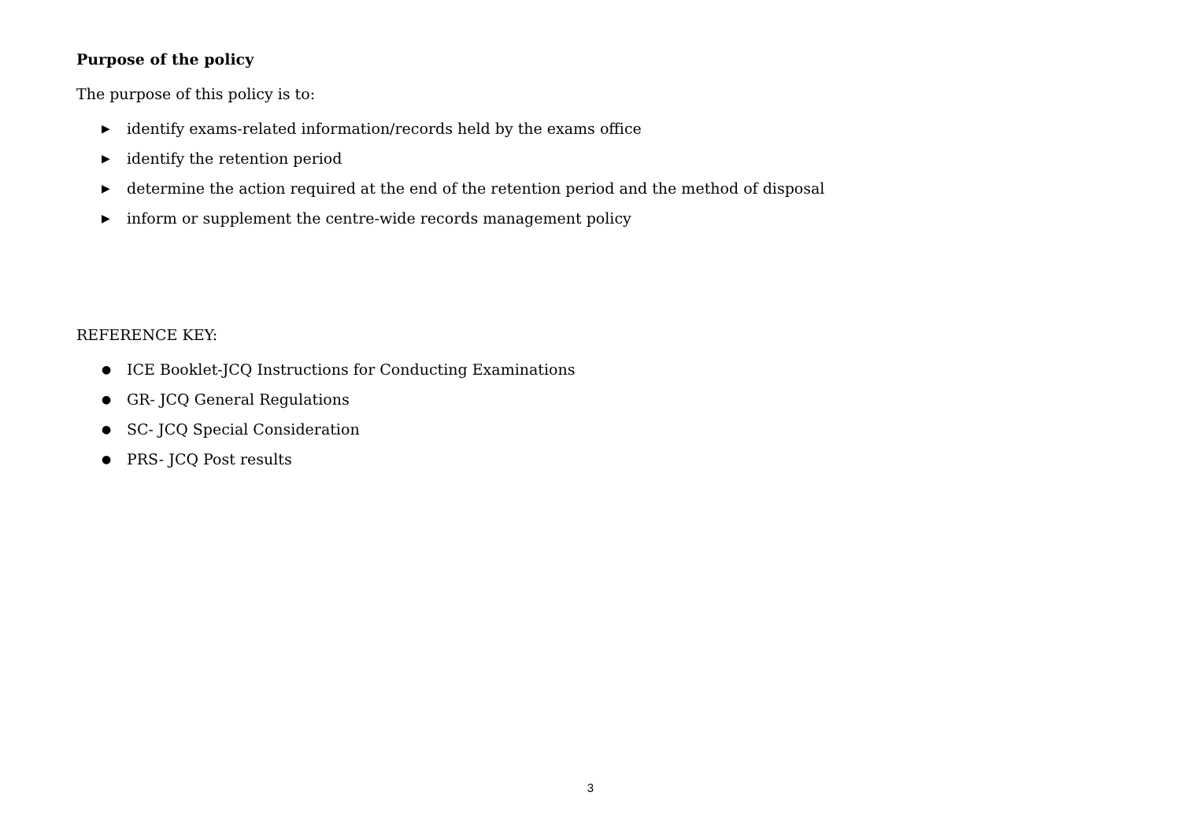Purpose of the policy
The purpose of this policy is to:
▶ identify exams-related information/records held by the exams office
▶ identify the retention period
▶ determine the action required at the end of the retention period and the method of disposal
▶ inform or supplement the centre-wide records management policy
REFERENCE KEY:
● ICE Booklet-JCQ Instructions for Conducting Examinations
● GR- JCQ General Regulations
● SC- JCQ Special Consideration
● PRS- JCQ Post results
3